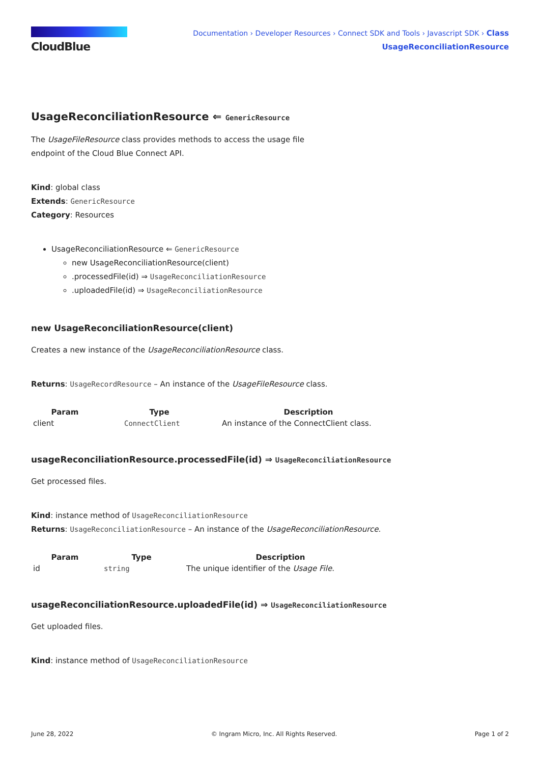CloudBlue
Documentation › Developer Resources › Connect SDK and Tools › Javascript SDK › Class
UsageReconciliationResource
UsageReconciliationResource ⇐ GenericResource
The UsageFileResource class provides methods to access the usage file
endpoint of the Cloud Blue Connect API.
Kind: global class
Extends: GenericResource
Category: Resources
UsageReconciliationResource ⇐ GenericResource
new UsageReconciliationResource(client)
.processedFile(id) ⇒ UsageReconciliationResource
.uploadedFile(id) ⇒ UsageReconciliationResource
new UsageReconciliationResource(client)
Creates a new instance of the UsageReconciliationResource class.
Returns: UsageRecordResource – An instance of the UsageFileResource class.
| Param | Type | Description |
| --- | --- | --- |
| client | ConnectClient | An instance of the ConnectClient class. |
usageReconciliationResource.processedFile(id) ⇒ UsageReconciliationResource
Get processed files.
Kind: instance method of UsageReconciliationResource
Returns: UsageReconciliationResource – An instance of the UsageReconciliationResource.
| Param | Type | Description |
| --- | --- | --- |
| id | string | The unique identifier of the Usage File . |
usageReconciliationResource.uploadedFile(id) ⇒ UsageReconciliationResource
Get uploaded files.
Kind: instance method of UsageReconciliationResource
June 28, 2022 © Ingram Micro, Inc. All Rights Reserved. Page 1 of 2